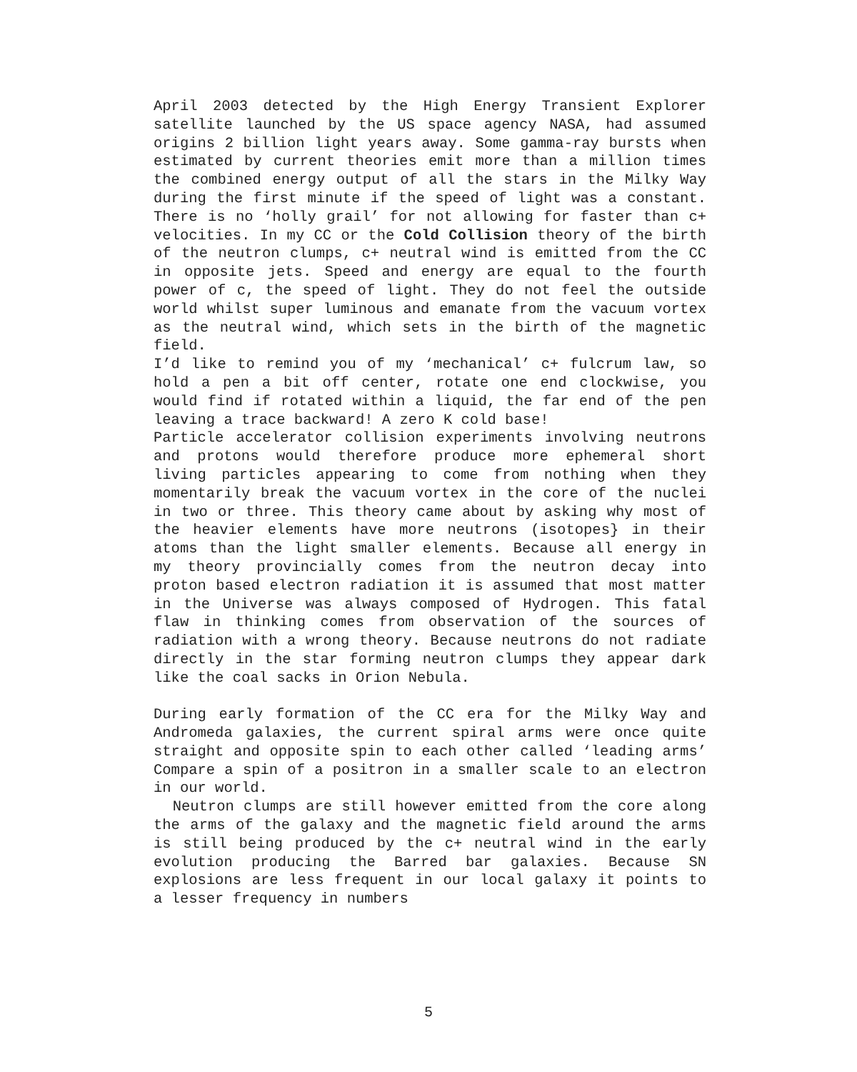April 2003 detected by the High Energy Transient Explorer satellite launched by the US space agency NASA, had assumed origins 2 billion light years away. Some gamma-ray bursts when estimated by current theories emit more than a million times the combined energy output of all the stars in the Milky Way during the first minute if the speed of light was a constant. There is no ‘holly grail’ for not allowing for faster than c+ velocities. In my CC or the Cold Collision theory of the birth of the neutron clumps, c+ neutral wind is emitted from the CC in opposite jets. Speed and energy are equal to the fourth power of c, the speed of light. They do not feel the outside world whilst super luminous and emanate from the vacuum vortex as the neutral wind, which sets in the birth of the magnetic field.
I’d like to remind you of my ‘mechanical’ c+ fulcrum law, so hold a pen a bit off center, rotate one end clockwise, you would find if rotated within a liquid, the far end of the pen leaving a trace backward! A zero K cold base!
Particle accelerator collision experiments involving neutrons and protons would therefore produce more ephemeral short living particles appearing to come from nothing when they momentarily break the vacuum vortex in the core of the nuclei in two or three. This theory came about by asking why most of the heavier elements have more neutrons (isotopes} in their atoms than the light smaller elements. Because all energy in my theory provincially comes from the neutron decay into proton based electron radiation it is assumed that most matter in the Universe was always composed of Hydrogen. This fatal flaw in thinking comes from observation of the sources of radiation with a wrong theory. Because neutrons do not radiate directly in the star forming neutron clumps they appear dark like the coal sacks in Orion Nebula.
During early formation of the CC era for the Milky Way and Andromeda galaxies, the current spiral arms were once quite straight and opposite spin to each other called ‘leading arms’ Compare a spin of a positron in a smaller scale to an electron in our world.
Neutron clumps are still however emitted from the core along the arms of the galaxy and the magnetic field around the arms is still being produced by the c+ neutral wind in the early evolution producing the Barred bar galaxies. Because SN explosions are less frequent in our local galaxy it points to a lesser frequency in numbers
5